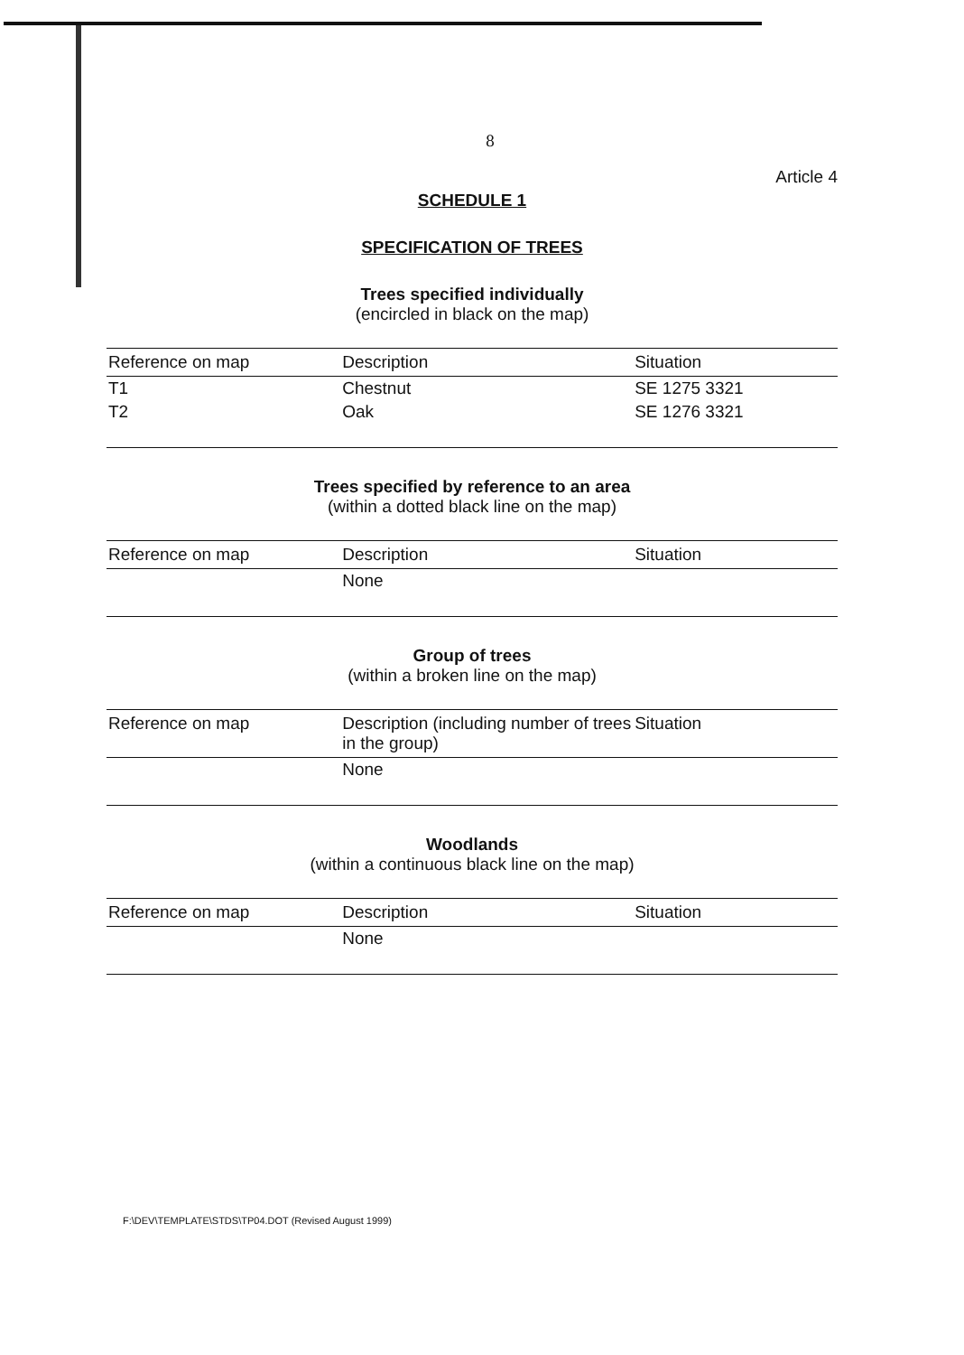8
Article 4
SCHEDULE 1
SPECIFICATION OF TREES
Trees specified individually
(encircled in black on the map)
| Reference on map | Description | Situation |
| --- | --- | --- |
| T1 | Chestnut | SE 1275 3321 |
| T2 | Oak | SE 1276 3321 |
Trees specified by reference to an area
(within a dotted black line on the map)
| Reference on map | Description | Situation |
| --- | --- | --- |
| | None | |
Group of trees
(within a broken line on the map)
| Reference on map | Description (including number of trees in the group) | Situation |
| --- | --- | --- |
| | None | |
Woodlands
(within a continuous black line on the map)
| Reference on map | Description | Situation |
| --- | --- | --- |
| | None | |
F:\DEV\TEMPLATE\STDS\TP04.DOT (Revised August 1999)